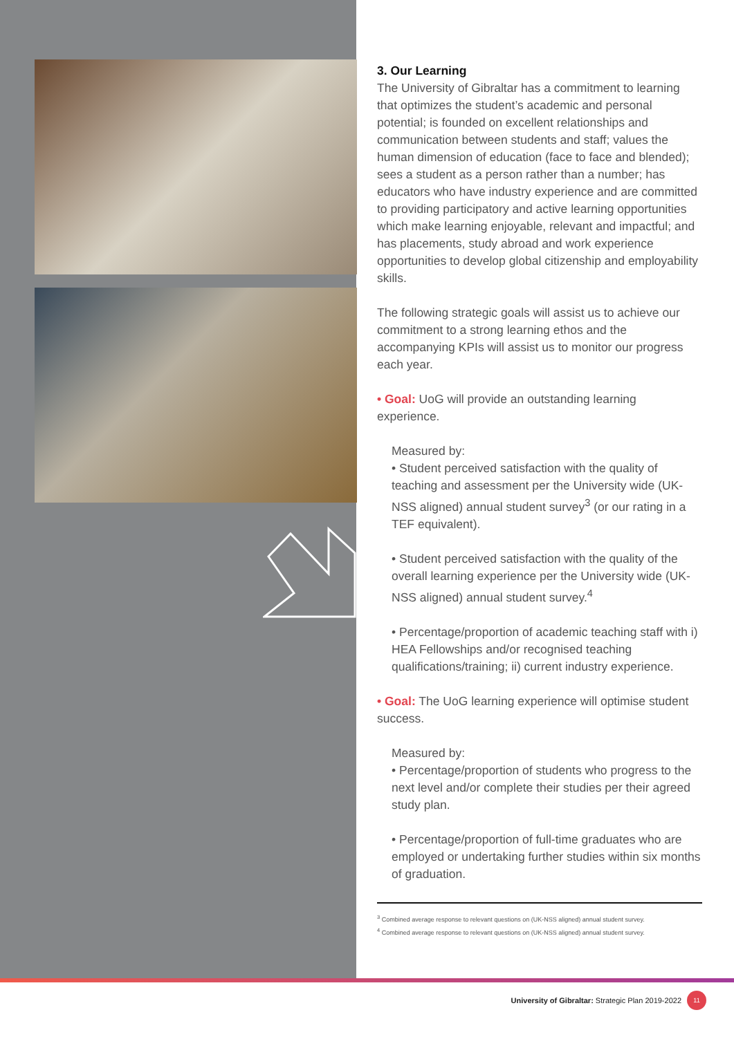3. Our Learning
The University of Gibraltar has a commitment to learning that optimizes the student’s academic and personal potential; is founded on excellent relationships and communication between students and staff; values the human dimension of education (face to face and blended); sees a student as a person rather than a number; has educators who have industry experience and are committed to providing participatory and active learning opportunities which make learning enjoyable, relevant and impactful; and has placements, study abroad and work experience opportunities to develop global citizenship and employability skills.
The following strategic goals will assist us to achieve our commitment to a strong learning ethos and the accompanying KPIs will assist us to monitor our progress each year.
• Goal: UoG will provide an outstanding learning experience.
Measured by:
• Student perceived satisfaction with the quality of teaching and assessment per the University wide (UK-NSS aligned) annual student survey<sup>3</sup> (or our rating in a TEF equivalent).
• Student perceived satisfaction with the quality of the overall learning experience per the University wide (UK-NSS aligned) annual student survey.<sup>4</sup>
• Percentage/proportion of academic teaching staff with i) HEA Fellowships and/or recognised teaching qualifications/training; ii) current industry experience.
• Goal: The UoG learning experience will optimise student success.
Measured by:
• Percentage/proportion of students who progress to the next level and/or complete their studies per their agreed study plan.
• Percentage/proportion of full-time graduates who are employed or undertaking further studies within six months of graduation.
<sup>3</sup> Combined average response to relevant questions on (UK-NSS aligned) annual student survey.
<sup>4</sup> Combined average response to relevant questions on (UK-NSS aligned) annual student survey.
University of Gibraltar: Strategic Plan 2019-2022 11